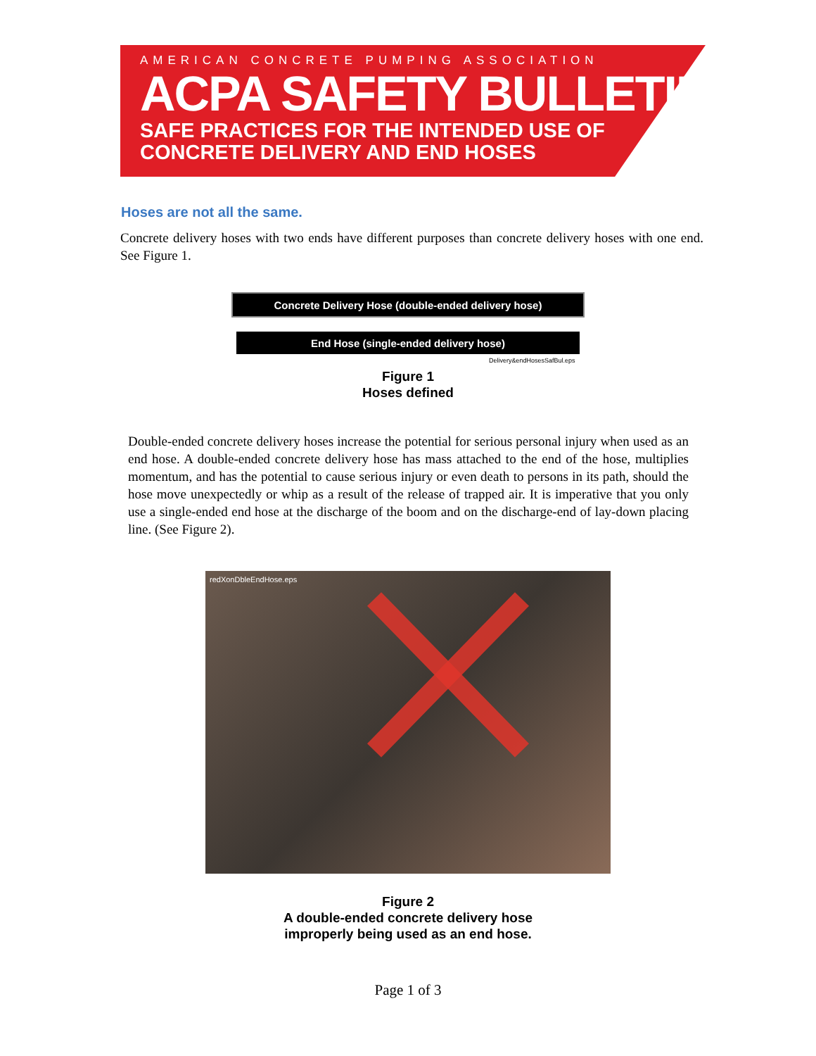AMERICAN CONCRETE PUMPING ASSOCIATION
ACPA SAFETY BULLETIN
SAFE PRACTICES FOR THE INTENDED USE OF
CONCRETE DELIVERY AND END HOSES
Hoses are not all the same.
Concrete delivery hoses with two ends have different purposes than concrete delivery hoses with one end. See Figure 1.
Concrete Delivery Hose (double-ended delivery hose)
End Hose (single-ended delivery hose)
Delivery&endHosesSafBul.eps
Figure 1
Hoses defined
Double-ended concrete delivery hoses increase the potential for serious personal injury when used as an end hose. A double-ended concrete delivery hose has mass attached to the end of the hose, multiplies momentum, and has the potential to cause serious injury or even death to persons in its path, should the hose move unexpectedly or whip as a result of the release of trapped air. It is imperative that you only use a single-ended end hose at the discharge of the boom and on the discharge-end of lay-down placing line. (See Figure 2).
redXonDbleEndHose.eps
Figure 2
A double-ended concrete delivery hose
improperly being used as an end hose.
Page 1 of 3